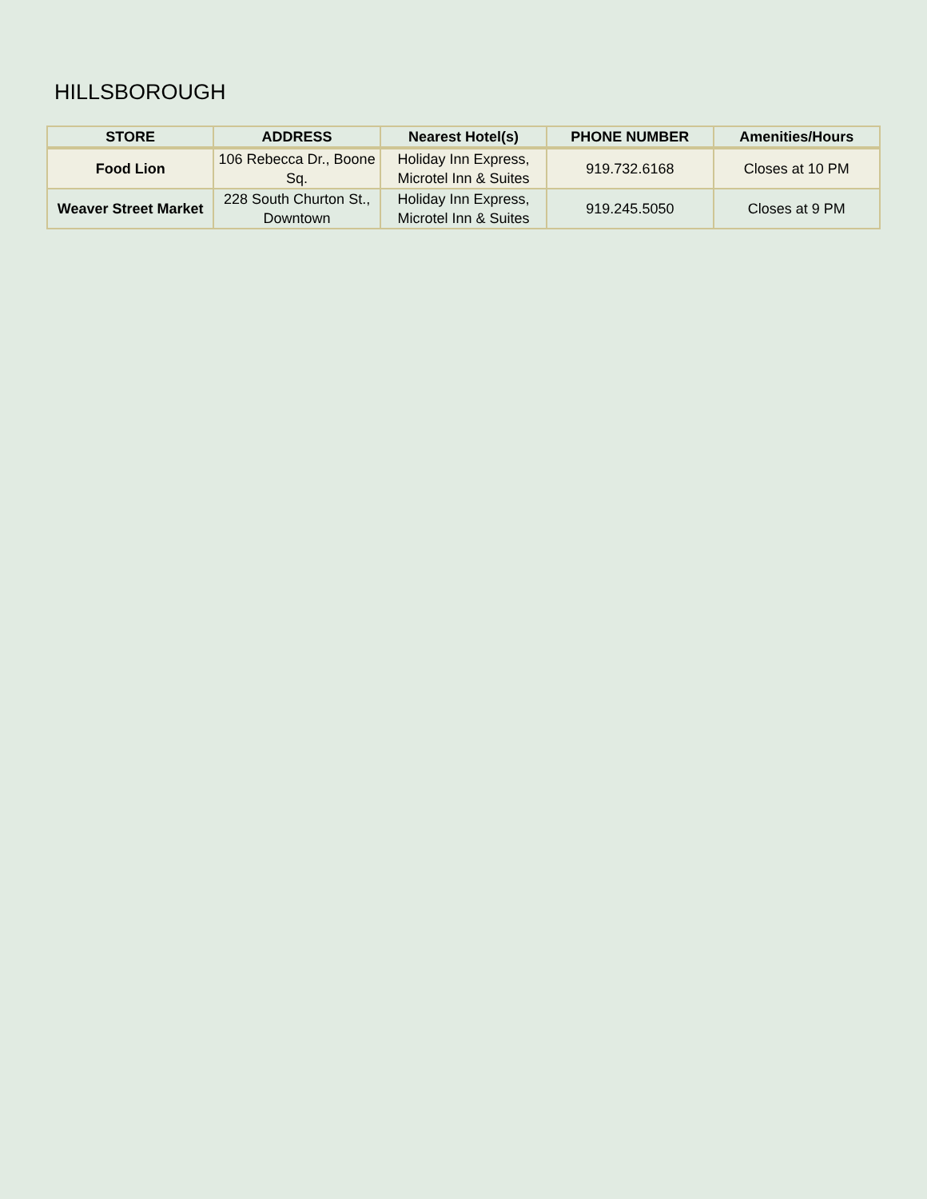HILLSBOROUGH
| STORE | ADDRESS | Nearest Hotel(s) | PHONE NUMBER | Amenities/Hours |
| --- | --- | --- | --- | --- |
| Food Lion | 106 Rebecca Dr., Boone Sq. | Holiday Inn Express, Microtel Inn & Suites | 919.732.6168 | Closes at 10 PM |
| Weaver Street Market | 228 South Churton St., Downtown | Holiday Inn Express, Microtel Inn & Suites | 919.245.5050 | Closes at 9 PM |